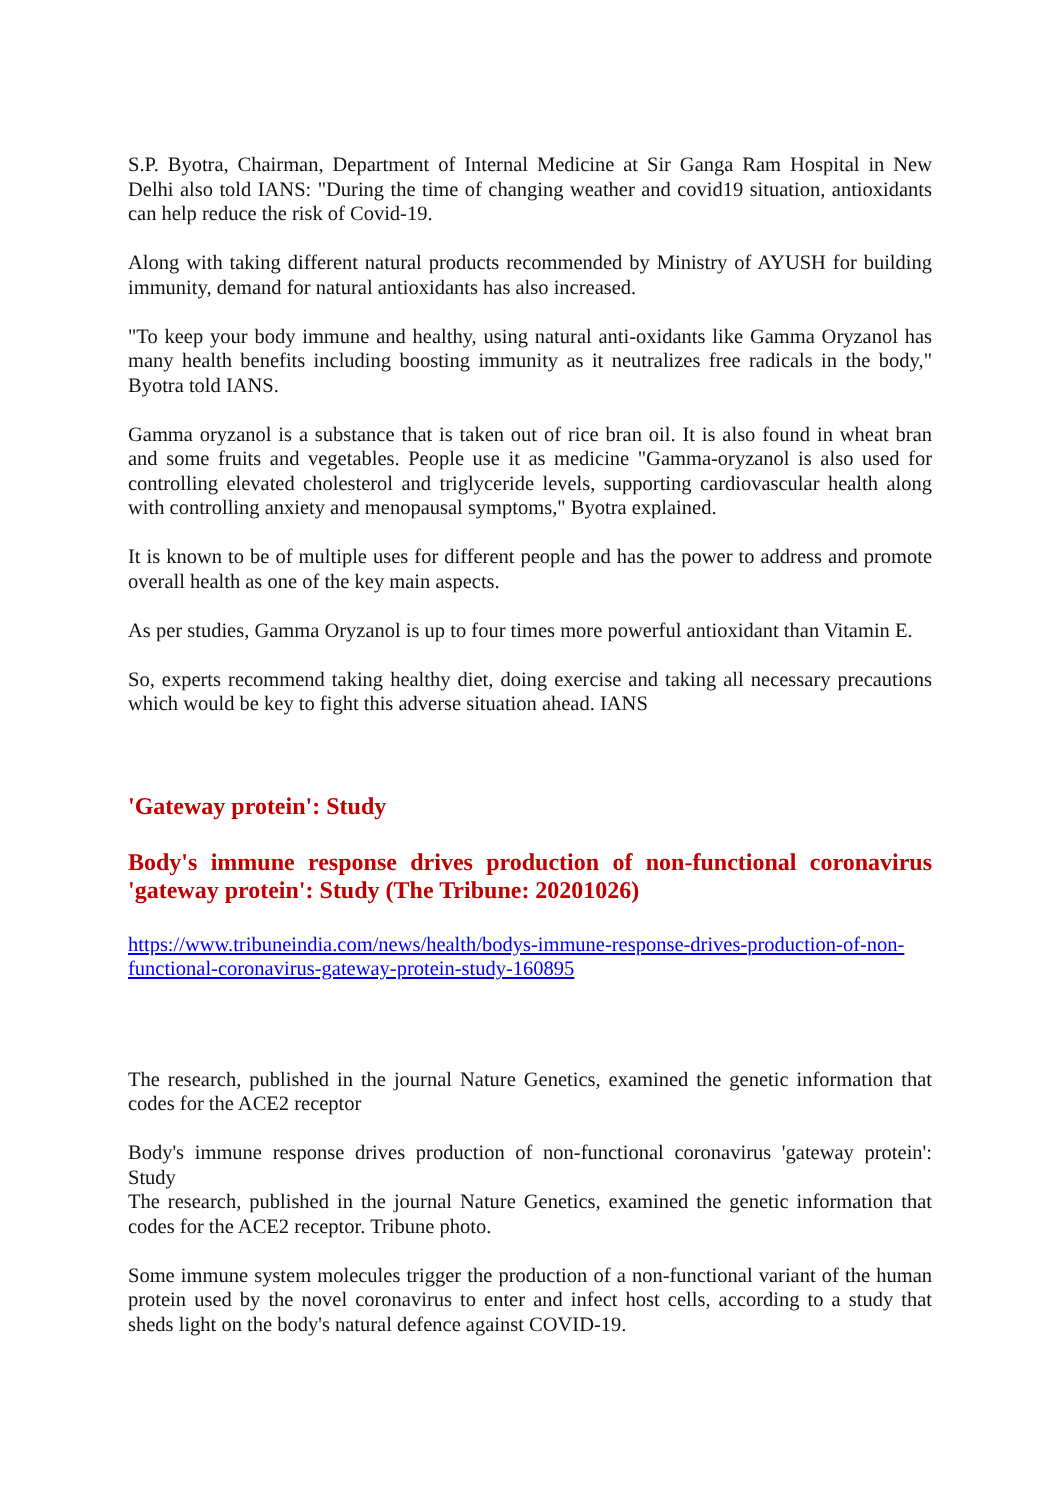S.P. Byotra, Chairman, Department of Internal Medicine at Sir Ganga Ram Hospital in New Delhi also told IANS: "During the time of changing weather and covid19 situation, antioxidants can help reduce the risk of Covid-19.
Along with taking different natural products recommended by Ministry of AYUSH for building immunity, demand for natural antioxidants has also increased.
"To keep your body immune and healthy, using natural anti-oxidants like Gamma Oryzanol has many health benefits including boosting immunity as it neutralizes free radicals in the body," Byotra told IANS.
Gamma oryzanol is a substance that is taken out of rice bran oil. It is also found in wheat bran and some fruits and vegetables. People use it as medicine "Gamma-oryzanol is also used for controlling elevated cholesterol and triglyceride levels, supporting cardiovascular health along with controlling anxiety and menopausal symptoms," Byotra explained.
It is known to be of multiple uses for different people and has the power to address and promote overall health as one of the key main aspects.
As per studies, Gamma Oryzanol is up to four times more powerful antioxidant than Vitamin E.
So, experts recommend taking healthy diet, doing exercise and taking all necessary precautions which would be key to fight this adverse situation ahead. IANS
'Gateway protein': Study
Body's immune response drives production of non-functional coronavirus 'gateway protein': Study (The Tribune: 20201026)
https://www.tribuneindia.com/news/health/bodys-immune-response-drives-production-of-non-functional-coronavirus-gateway-protein-study-160895
The research, published in the journal Nature Genetics, examined the genetic information that codes for the ACE2 receptor
Body's immune response drives production of non-functional coronavirus 'gateway protein': Study
The research, published in the journal Nature Genetics, examined the genetic information that codes for the ACE2 receptor. Tribune photo.
Some immune system molecules trigger the production of a non-functional variant of the human protein used by the novel coronavirus to enter and infect host cells, according to a study that sheds light on the body's natural defence against COVID-19.